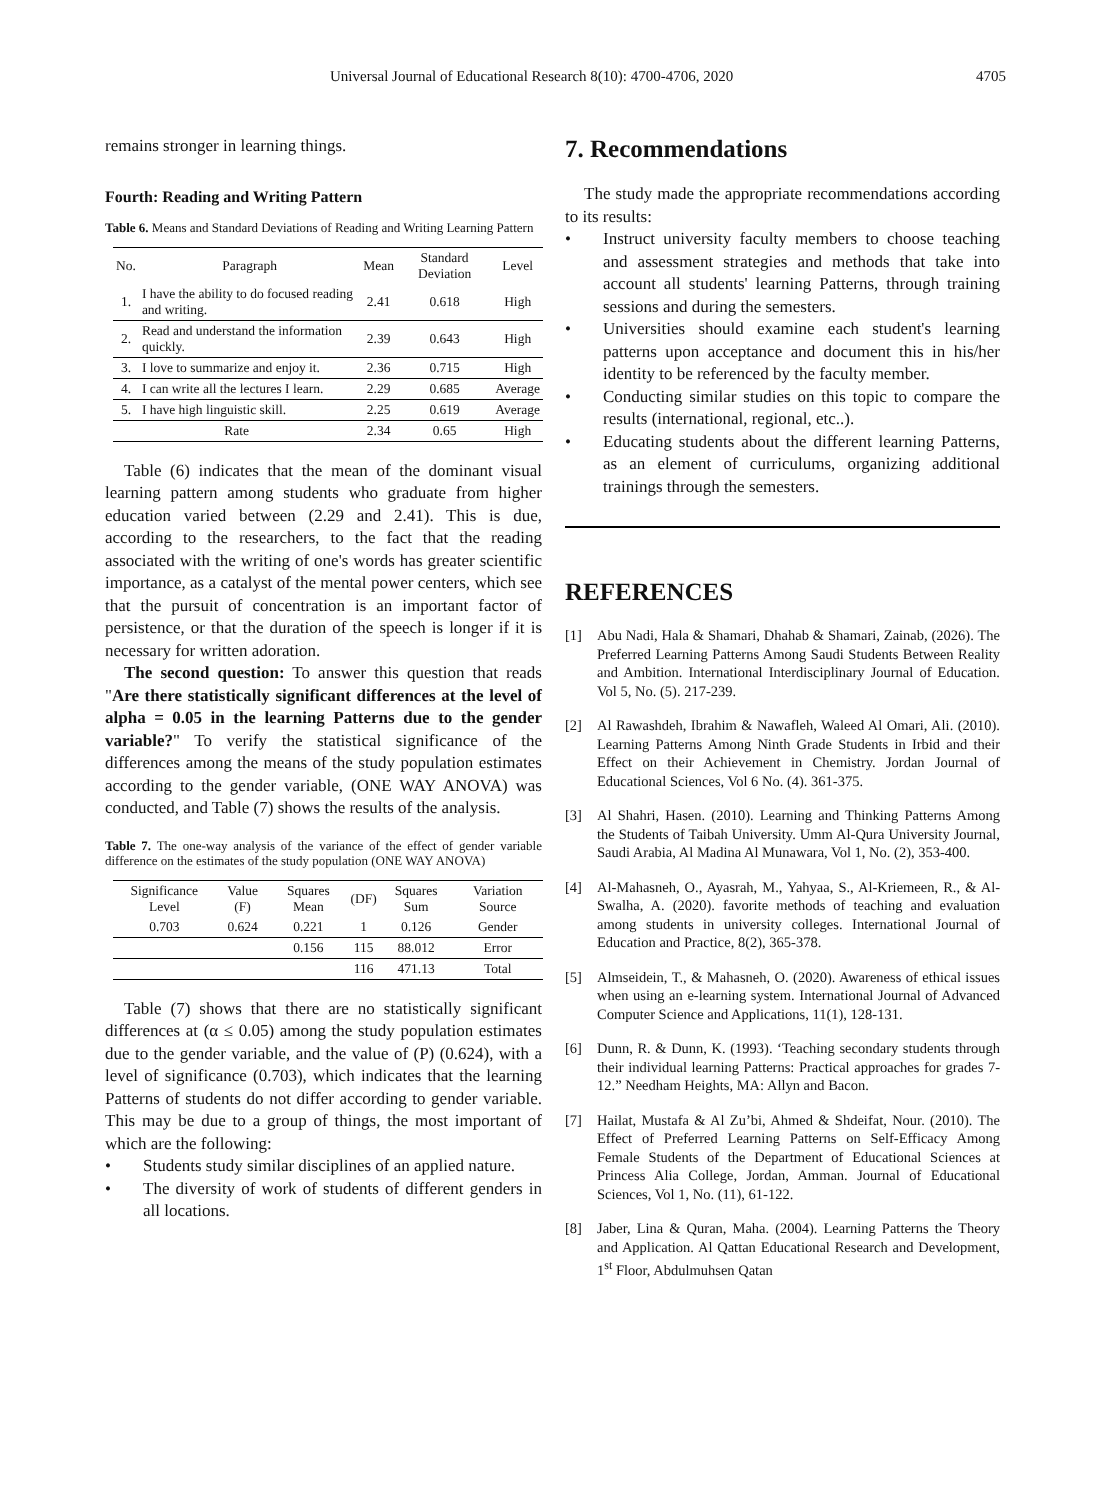Universal Journal of Educational Research 8(10): 4700-4706, 2020 4705
remains stronger in learning things.
Fourth: Reading and Writing Pattern
Table 6. Means and Standard Deviations of Reading and Writing Learning Pattern
| No. | Paragraph | Mean | Standard Deviation | Level |
| --- | --- | --- | --- | --- |
| 1. | I have the ability to do focused reading and writing. | 2.41 | 0.618 | High |
| 2. | Read and understand the information quickly. | 2.39 | 0.643 | High |
| 3. | I love to summarize and enjoy it. | 2.36 | 0.715 | High |
| 4. | I can write all the lectures I learn. | 2.29 | 0.685 | Average |
| 5. | I have high linguistic skill. | 2.25 | 0.619 | Average |
| Rate | | 2.34 | 0.65 | High |
Table (6) indicates that the mean of the dominant visual learning pattern among students who graduate from higher education varied between (2.29 and 2.41). This is due, according to the researchers, to the fact that the reading associated with the writing of one's words has greater scientific importance, as a catalyst of the mental power centers, which see that the pursuit of concentration is an important factor of persistence, or that the duration of the speech is longer if it is necessary for written adoration.
The second question: To answer this question that reads "Are there statistically significant differences at the level of alpha = 0.05 in the learning Patterns due to the gender variable?" To verify the statistical significance of the differences among the means of the study population estimates according to the gender variable, (ONE WAY ANOVA) was conducted, and Table (7) shows the results of the analysis.
Table 7. The one-way analysis of the variance of the effect of gender variable difference on the estimates of the study population (ONE WAY ANOVA)
| Significance Level | Value (F) | Squares Mean | (DF) | Squares Sum | Variation Source |
| --- | --- | --- | --- | --- | --- |
| 0.703 | 0.624 | 0.221 | 1 | 0.126 | Gender |
| | | 0.156 | 115 | 88.012 | Error |
| | | | 116 | 471.13 | Total |
Table (7) shows that there are no statistically significant differences at (α ≤ 0.05) among the study population estimates due to the gender variable, and the value of (P) (0.624), with a level of significance (0.703), which indicates that the learning Patterns of students do not differ according to gender variable. This may be due to a group of things, the most important of which are the following:
• Students study similar disciplines of an applied nature.
• The diversity of work of students of different genders in all locations.
7. Recommendations
The study made the appropriate recommendations according to its results:
• Instruct university faculty members to choose teaching and assessment strategies and methods that take into account all students' learning Patterns, through training sessions and during the semesters.
• Universities should examine each student's learning patterns upon acceptance and document this in his/her identity to be referenced by the faculty member.
• Conducting similar studies on this topic to compare the results (international, regional, etc..).
• Educating students about the different learning Patterns, as an element of curriculums, organizing additional trainings through the semesters.
REFERENCES
[1] Abu Nadi, Hala & Shamari, Dhahab & Shamari, Zainab, (2026). The Preferred Learning Patterns Among Saudi Students Between Reality and Ambition. International Interdisciplinary Journal of Education. Vol 5, No. (5). 217-239.
[2] Al Rawashdeh, Ibrahim & Nawafleh, Waleed Al Omari, Ali. (2010). Learning Patterns Among Ninth Grade Students in Irbid and their Effect on their Achievement in Chemistry. Jordan Journal of Educational Sciences, Vol 6 No. (4). 361-375.
[3] Al Shahri, Hasen. (2010). Learning and Thinking Patterns Among the Students of Taibah University. Umm Al-Qura University Journal, Saudi Arabia, Al Madina Al Munawara, Vol 1, No. (2), 353-400.
[4] Al-Mahasneh, O., Ayasrah, M., Yahyaa, S., Al-Kriemeen, R., & Al-Swalha, A. (2020). favorite methods of teaching and evaluation among students in university colleges. International Journal of Education and Practice, 8(2), 365-378.
[5] Almseidein, T., & Mahasneh, O. (2020). Awareness of ethical issues when using an e-learning system. International Journal of Advanced Computer Science and Applications, 11(1), 128-131.
[6] Dunn, R. & Dunn, K. (1993). ‘Teaching secondary students through their individual learning Patterns: Practical approaches for grades 7-12.” Needham Heights, MA: Allyn and Bacon.
[7] Hailat, Mustafa & Al Zu’bi, Ahmed & Shdeifat, Nour. (2010). The Effect of Preferred Learning Patterns on Self-Efficacy Among Female Students of the Department of Educational Sciences at Princess Alia College, Jordan, Amman. Journal of Educational Sciences, Vol 1, No. (11), 61-122.
[8] Jaber, Lina & Quran, Maha. (2004). Learning Patterns the Theory and Application. Al Qattan Educational Research and Development, 1<sup>st</sup> Floor, Abdulmuhsen Qatan